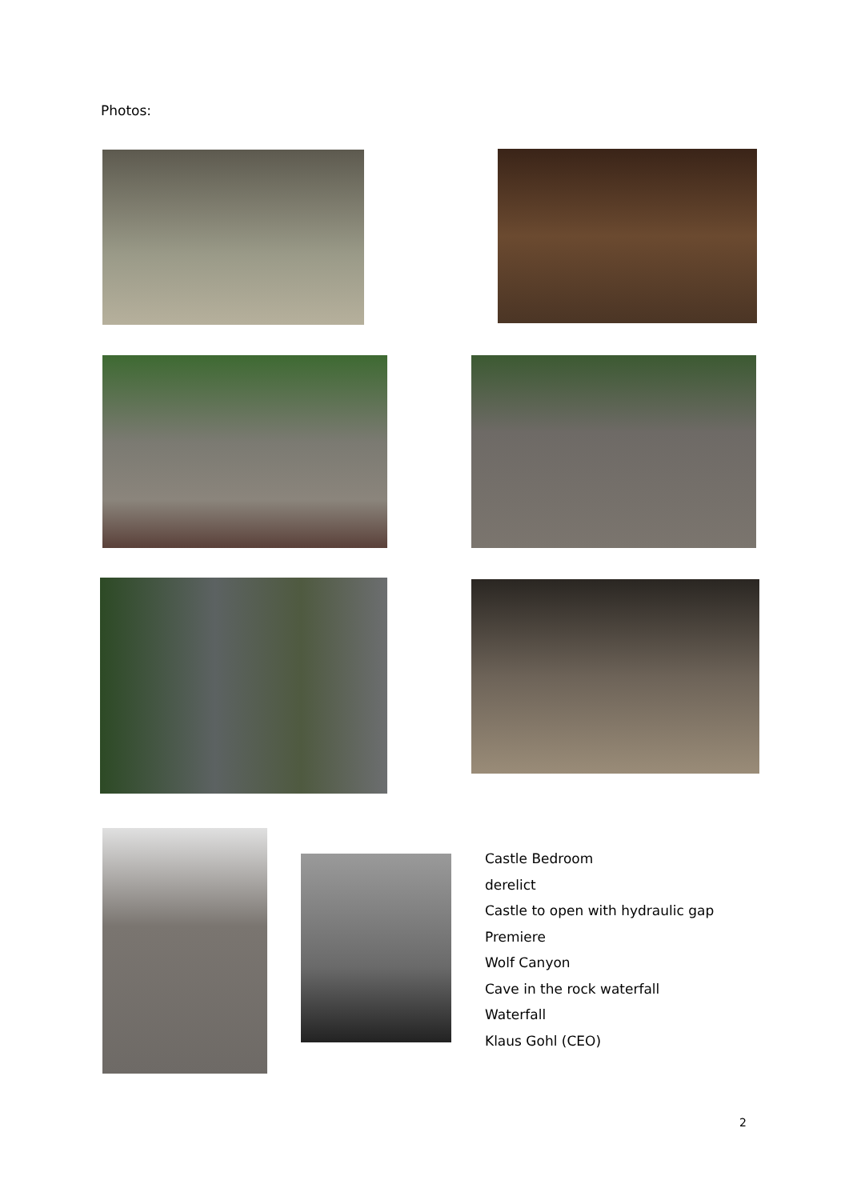Photos:
Castle Bedroom
derelict
Castle to open with hydraulic gap
Premiere
Wolf Canyon
Cave in the rock waterfall
Waterfall
Klaus Gohl (CEO)
2